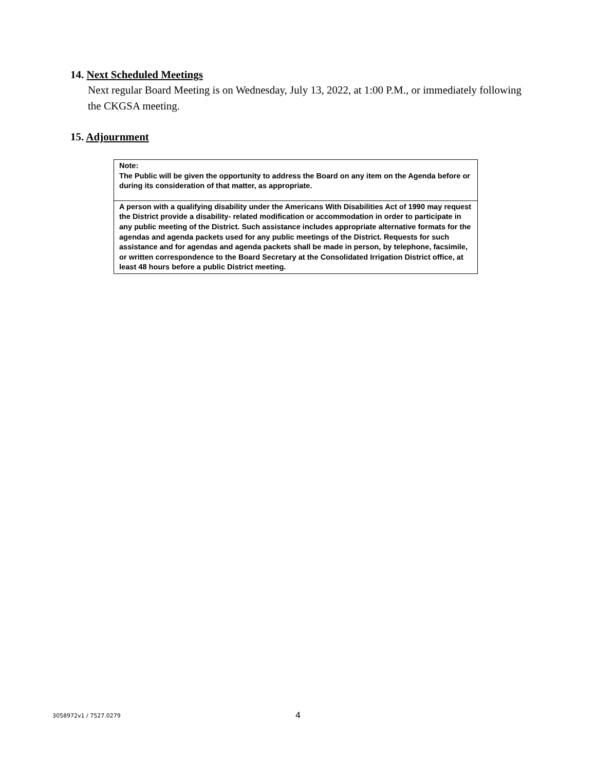14. Next Scheduled Meetings
Next regular Board Meeting is on Wednesday, July 13, 2022, at 1:00 P.M., or immediately following the CKGSA meeting.
15. Adjournment
Note:
The Public will be given the opportunity to address the Board on any item on the Agenda before or during its consideration of that matter, as appropriate.
A person with a qualifying disability under the Americans With Disabilities Act of 1990 may request the District provide a disability- related modification or accommodation in order to participate in any public meeting of the District. Such assistance includes appropriate alternative formats for the agendas and agenda packets used for any public meetings of the District. Requests for such assistance and for agendas and agenda packets shall be made in person, by telephone, facsimile, or written correspondence to the Board Secretary at the Consolidated Irrigation District office, at least 48 hours before a public District meeting.
3058972v1 / 7527.0279 4